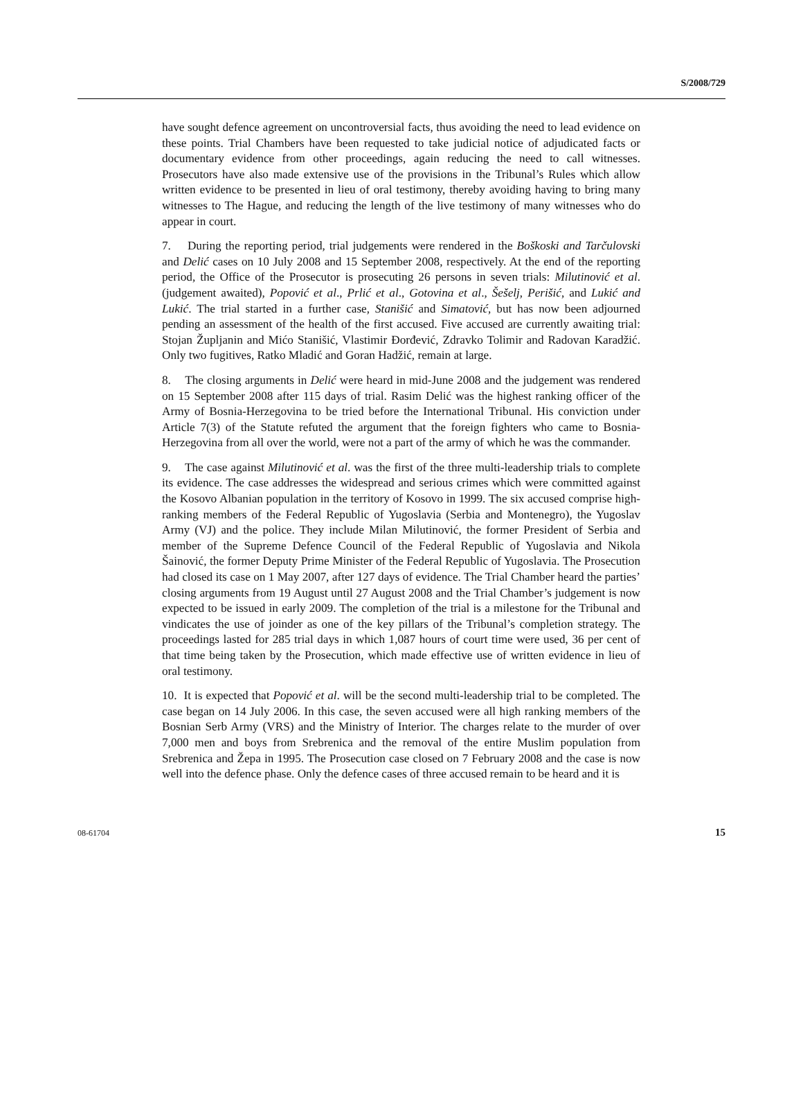S/2008/729
have sought defence agreement on uncontroversial facts, thus avoiding the need to lead evidence on these points. Trial Chambers have been requested to take judicial notice of adjudicated facts or documentary evidence from other proceedings, again reducing the need to call witnesses. Prosecutors have also made extensive use of the provisions in the Tribunal’s Rules which allow written evidence to be presented in lieu of oral testimony, thereby avoiding having to bring many witnesses to The Hague, and reducing the length of the live testimony of many witnesses who do appear in court.
7. During the reporting period, trial judgements were rendered in the Boškoski and Tarčulovski and Delić cases on 10 July 2008 and 15 September 2008, respectively. At the end of the reporting period, the Office of the Prosecutor is prosecuting 26 persons in seven trials: Milutinović et al. (judgement awaited), Popović et al., Prlić et al., Gotovina et al., Šešelj, Perišić, and Lukić and Lukić. The trial started in a further case, Stanišić and Simatović, but has now been adjourned pending an assessment of the health of the first accused. Five accused are currently awaiting trial: Stojan Župljanin and Mićo Stanišić, Vlastimir Đorđević, Zdravko Tolimir and Radovan Karadžić. Only two fugitives, Ratko Mladić and Goran Hadžić, remain at large.
8. The closing arguments in Delić were heard in mid-June 2008 and the judgement was rendered on 15 September 2008 after 115 days of trial. Rasim Delić was the highest ranking officer of the Army of Bosnia-Herzegovina to be tried before the International Tribunal. His conviction under Article 7(3) of the Statute refuted the argument that the foreign fighters who came to Bosnia-Herzegovina from all over the world, were not a part of the army of which he was the commander.
9. The case against Milutinović et al. was the first of the three multi-leadership trials to complete its evidence. The case addresses the widespread and serious crimes which were committed against the Kosovo Albanian population in the territory of Kosovo in 1999. The six accused comprise high-ranking members of the Federal Republic of Yugoslavia (Serbia and Montenegro), the Yugoslav Army (VJ) and the police. They include Milan Milutinović, the former President of Serbia and member of the Supreme Defence Council of the Federal Republic of Yugoslavia and Nikola Šainović, the former Deputy Prime Minister of the Federal Republic of Yugoslavia. The Prosecution had closed its case on 1 May 2007, after 127 days of evidence. The Trial Chamber heard the parties’ closing arguments from 19 August until 27 August 2008 and the Trial Chamber’s judgement is now expected to be issued in early 2009. The completion of the trial is a milestone for the Tribunal and vindicates the use of joinder as one of the key pillars of the Tribunal’s completion strategy. The proceedings lasted for 285 trial days in which 1,087 hours of court time were used, 36 per cent of that time being taken by the Prosecution, which made effective use of written evidence in lieu of oral testimony.
10. It is expected that Popović et al. will be the second multi-leadership trial to be completed. The case began on 14 July 2006. In this case, the seven accused were all high ranking members of the Bosnian Serb Army (VRS) and the Ministry of Interior. The charges relate to the murder of over 7,000 men and boys from Srebrenica and the removal of the entire Muslim population from Srebrenica and Žepa in 1995. The Prosecution case closed on 7 February 2008 and the case is now well into the defence phase. Only the defence cases of three accused remain to be heard and it is
08-61704 15